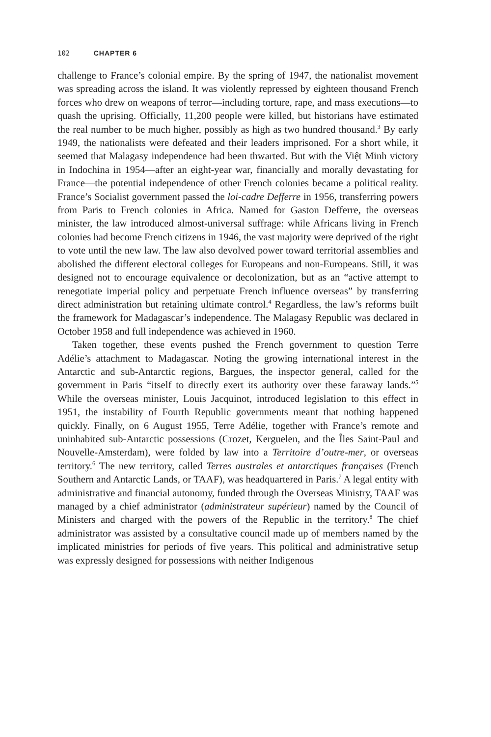102 CHAPTER 6
challenge to France’s colonial empire. By the spring of 1947, the nationalist movement was spreading across the island. It was violently repressed by eighteen thousand French forces who drew on weapons of terror—including torture, rape, and mass executions—to quash the uprising. Officially, 11,200 people were killed, but historians have estimated the real number to be much higher, possibly as high as two hundred thousand.<sup>3</sup> By early 1949, the nationalists were defeated and their leaders imprisoned. For a short while, it seemed that Malagasy independence had been thwarted. But with the Việt Minh victory in Indochina in 1954—after an eight-year war, financially and morally devastating for France—the potential independence of other French colonies became a political reality. France’s Socialist government passed the loi-cadre Defferre in 1956, transferring powers from Paris to French colonies in Africa. Named for Gaston Defferre, the overseas minister, the law introduced almost-universal suffrage: while Africans living in French colonies had become French citizens in 1946, the vast majority were deprived of the right to vote until the new law. The law also devolved power toward territorial assemblies and abolished the different electoral colleges for Europeans and non-Europeans. Still, it was designed not to encourage equivalence or decolonization, but as an “active attempt to renegotiate imperial policy and perpetuate French influence overseas” by transferring direct administration but retaining ultimate control.<sup>4</sup> Regardless, the law’s reforms built the framework for Madagascar’s independence. The Malagasy Republic was declared in October 1958 and full independence was achieved in 1960.
Taken together, these events pushed the French government to question Terre Adélie’s attachment to Madagascar. Noting the growing international interest in the Antarctic and sub-Antarctic regions, Bargues, the inspector general, called for the government in Paris “itself to directly exert its authority over these faraway lands.”<sup>5</sup> While the overseas minister, Louis Jacquinot, introduced legislation to this effect in 1951, the instability of Fourth Republic governments meant that nothing happened quickly. Finally, on 6 August 1955, Terre Adélie, together with France’s remote and uninhabited sub-Antarctic possessions (Crozet, Kerguelen, and the Îles Saint-Paul and Nouvelle-Amsterdam), were folded by law into a Territoire d’outre-mer, or overseas territory.<sup>6</sup> The new territory, called Terres australes et antarctiques françaises (French Southern and Antarctic Lands, or TAAF), was headquartered in Paris.<sup>7</sup> A legal entity with administrative and financial autonomy, funded through the Overseas Ministry, TAAF was managed by a chief administrator (administrateur supérieur) named by the Council of Ministers and charged with the powers of the Republic in the territory.<sup>8</sup> The chief administrator was assisted by a consultative council made up of members named by the implicated ministries for periods of five years. This political and administrative setup was expressly designed for possessions with neither Indigenous